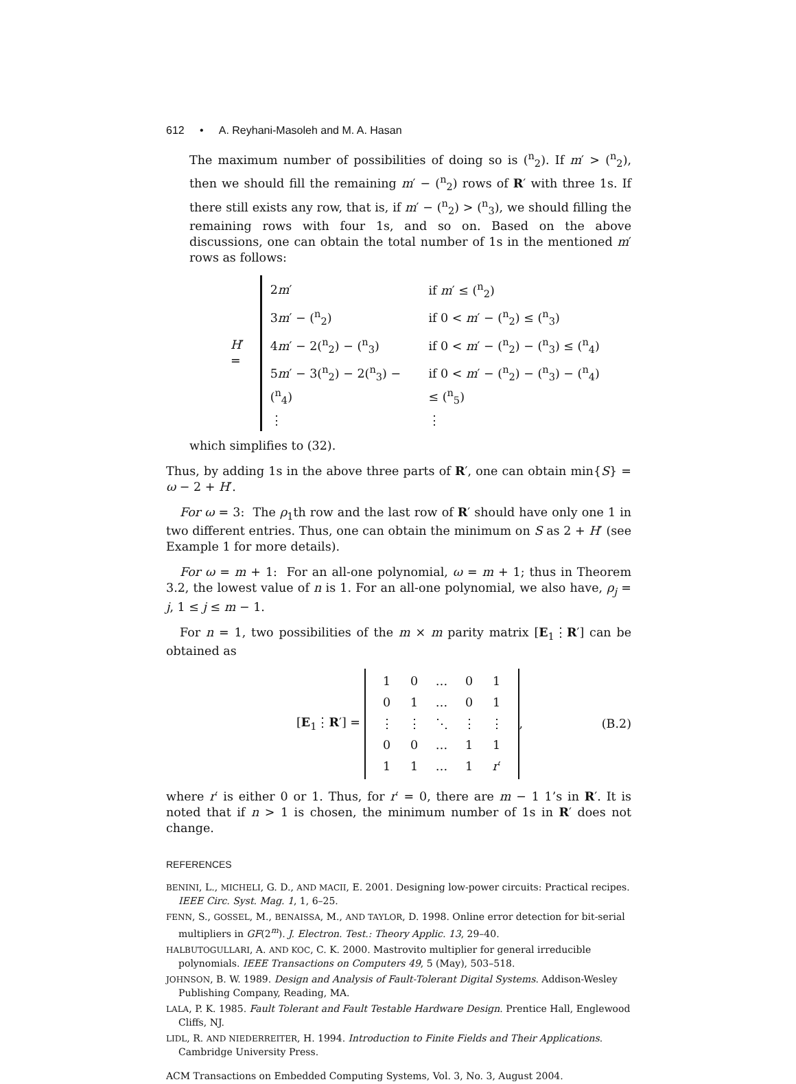612 • A. Reyhani-Masoleh and M. A. Hasan
The maximum number of possibilities of doing so is (<sup>n</sup><sub>2</sub>). If m′ > (<sup>n</sup><sub>2</sub>), then we should fill the remaining m′ − (<sup>n</sup><sub>2</sub>) rows of R′ with three 1s. If there still exists any row, that is, if m′ − (<sup>n</sup><sub>2</sub>) > (<sup>n</sup><sub>3</sub>), we should filling the remaining rows with four 1s, and so on. Based on the above discussions, one can obtain the total number of 1s in the mentioned m′ rows as follows:
H′ =
| 2 m ′ | if m ′ ≤ (<sup>n</sup><sub>2</sub>) |
| 3 m ′ − (<sup>n</sup><sub>2</sub>) | if 0 < m ′ − (<sup>n</sup><sub>2</sub>) ≤ (<sup>n</sup><sub>3</sub>) |
| 4 m ′ − 2(<sup>n</sup><sub>2</sub>) − (<sup>n</sup><sub>3</sub>) | if 0 < m ′ − (<sup>n</sup><sub>2</sub>) − (<sup>n</sup><sub>3</sub>) ≤ (<sup>n</sup><sub>4</sub>) |
| 5 m ′ − 3(<sup>n</sup><sub>2</sub>) − 2(<sup>n</sup><sub>3</sub>) − (<sup>n</sup><sub>4</sub>) | if 0 < m ′ − (<sup>n</sup><sub>2</sub>) − (<sup>n</sup><sub>3</sub>) − (<sup>n</sup><sub>4</sub>) ≤ (<sup>n</sup><sub>5</sub>) |
| ⋮ | ⋮ |
which simplifies to (32).
Thus, by adding 1s in the above three parts of R′, one can obtain min{S} = ω − 2 + H′.
For ω = 3: The ρ<sub>1</sub>th row and the last row of R′ should have only one 1 in two different entries. Thus, one can obtain the minimum on S as 2 + H′ (see Example 1 for more details).
For ω = m + 1: For an all-one polynomial, ω = m + 1; thus in Theorem 3.2, the lowest value of n is 1. For an all-one polynomial, we also have, ρ<sub>j</sub> = j, 1 ≤ j ≤ m − 1.
For n = 1, two possibilities of the m × m parity matrix [E<sub>1</sub>⋮R′] can be obtained as
[E<sub>1</sub>⋮R′] =
| 1 | 0 | … | 0 | 1 |
| 0 | 1 | … | 0 | 1 |
| ⋮ | ⋮ | ⋱ | ⋮ | ⋮ |
| 0 | 0 | … | 1 | 1 |
| 1 | 1 | … | 1 | r ′ |
, (B.2)
where r′ is either 0 or 1. Thus, for r′ = 0, there are m − 1 1’s in R′. It is noted that if n > 1 is chosen, the minimum number of 1s in R′ does not change.
REFERENCES
BENINI, L., MICHELI, G. D., AND MACII, E. 2001. Designing low-power circuits: Practical recipes. IEEE Circ. Syst. Mag. 1, 1, 6–25.
FENN, S., GOSSEL, M., BENAISSA, M., AND TAYLOR, D. 1998. Online error detection for bit-serial multipliers in GF(2<sup>m</sup>). J. Electron. Test.: Theory Applic. 13, 29–40.
HALBUTOGULLARI, A. AND KOC, C. K. 2000. Mastrovito multiplier for general irreducible polynomials. IEEE Transactions on Computers 49, 5 (May), 503–518.
JOHNSON, B. W. 1989. Design and Analysis of Fault-Tolerant Digital Systems. Addison-Wesley Publishing Company, Reading, MA.
LALA, P. K. 1985. Fault Tolerant and Fault Testable Hardware Design. Prentice Hall, Englewood Cliffs, NJ.
LIDL, R. AND NIEDERREITER, H. 1994. Introduction to Finite Fields and Their Applications. Cambridge University Press.
ACM Transactions on Embedded Computing Systems, Vol. 3, No. 3, August 2004.